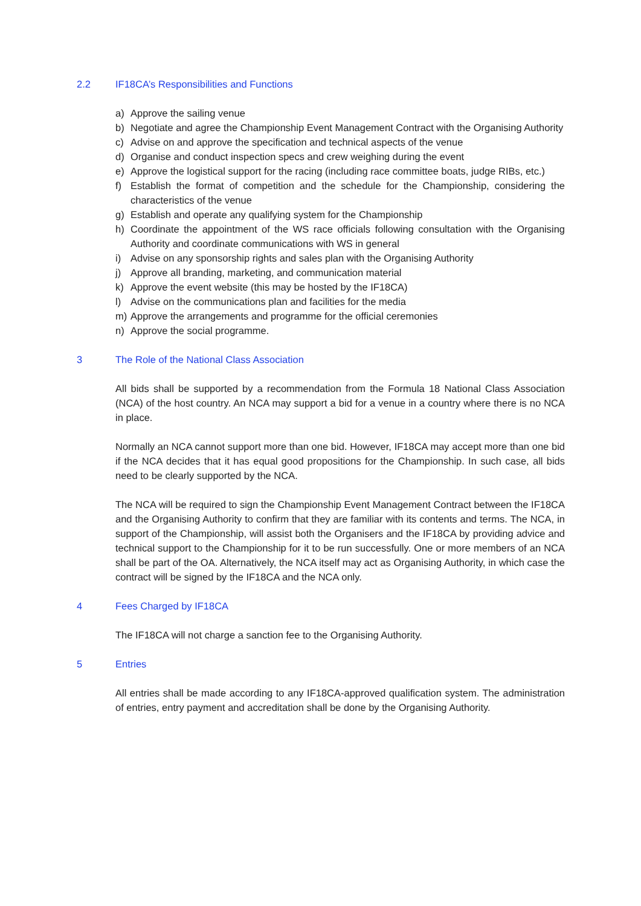2.2 IF18CA’s Responsibilities and Functions
a) Approve the sailing venue
b) Negotiate and agree the Championship Event Management Contract with the Organising Authority
c) Advise on and approve the specification and technical aspects of the venue
d) Organise and conduct inspection specs and crew weighing during the event
e) Approve the logistical support for the racing (including race committee boats, judge RIBs, etc.)
f) Establish the format of competition and the schedule for the Championship, considering the characteristics of the venue
g) Establish and operate any qualifying system for the Championship
h) Coordinate the appointment of the WS race officials following consultation with the Organising Authority and coordinate communications with WS in general
i) Advise on any sponsorship rights and sales plan with the Organising Authority
j) Approve all branding, marketing, and communication material
k) Approve the event website (this may be hosted by the IF18CA)
l) Advise on the communications plan and facilities for the media
m) Approve the arrangements and programme for the official ceremonies
n) Approve the social programme.
3 The Role of the National Class Association
All bids shall be supported by a recommendation from the Formula 18 National Class Association (NCA) of the host country. An NCA may support a bid for a venue in a country where there is no NCA in place.
Normally an NCA cannot support more than one bid. However, IF18CA may accept more than one bid if the NCA decides that it has equal good propositions for the Championship. In such case, all bids need to be clearly supported by the NCA.
The NCA will be required to sign the Championship Event Management Contract between the IF18CA and the Organising Authority to confirm that they are familiar with its contents and terms. The NCA, in support of the Championship, will assist both the Organisers and the IF18CA by providing advice and technical support to the Championship for it to be run successfully. One or more members of an NCA shall be part of the OA. Alternatively, the NCA itself may act as Organising Authority, in which case the contract will be signed by the IF18CA and the NCA only.
4 Fees Charged by IF18CA
The IF18CA will not charge a sanction fee to the Organising Authority.
5 Entries
All entries shall be made according to any IF18CA-approved qualification system. The administration of entries, entry payment and accreditation shall be done by the Organising Authority.